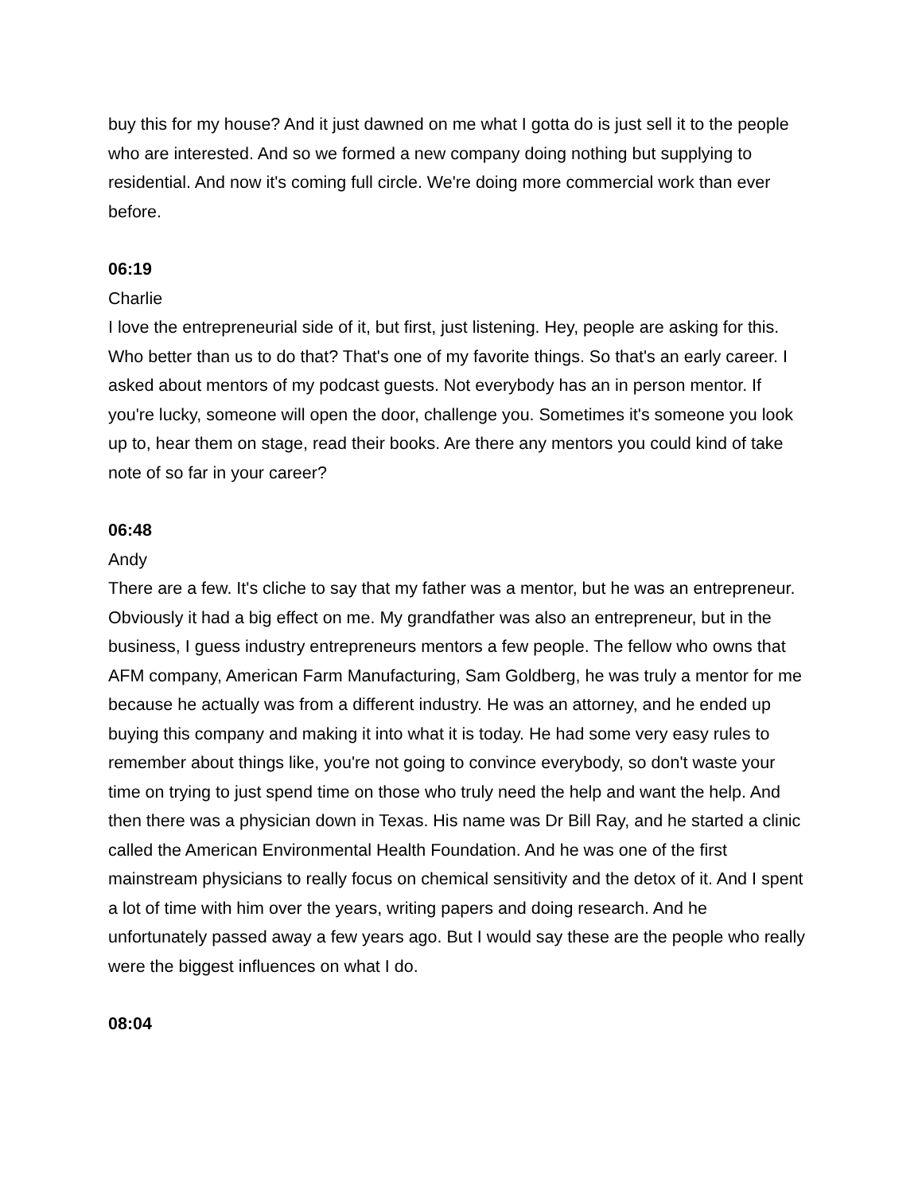buy this for my house? And it just dawned on me what I gotta do is just sell it to the people who are interested. And so we formed a new company doing nothing but supplying to residential. And now it's coming full circle. We're doing more commercial work than ever before.
06:19
Charlie
I love the entrepreneurial side of it, but first, just listening. Hey, people are asking for this. Who better than us to do that? That's one of my favorite things. So that's an early career. I asked about mentors of my podcast guests. Not everybody has an in person mentor. If you're lucky, someone will open the door, challenge you. Sometimes it's someone you look up to, hear them on stage, read their books. Are there any mentors you could kind of take note of so far in your career?
06:48
Andy
There are a few. It's cliche to say that my father was a mentor, but he was an entrepreneur. Obviously it had a big effect on me. My grandfather was also an entrepreneur, but in the business, I guess industry entrepreneurs mentors a few people. The fellow who owns that AFM company, American Farm Manufacturing, Sam Goldberg, he was truly a mentor for me because he actually was from a different industry. He was an attorney, and he ended up buying this company and making it into what it is today. He had some very easy rules to remember about things like, you're not going to convince everybody, so don't waste your time on trying to just spend time on those who truly need the help and want the help. And then there was a physician down in Texas. His name was Dr Bill Ray, and he started a clinic called the American Environmental Health Foundation. And he was one of the first mainstream physicians to really focus on chemical sensitivity and the detox of it. And I spent a lot of time with him over the years, writing papers and doing research. And he unfortunately passed away a few years ago. But I would say these are the people who really were the biggest influences on what I do.
08:04